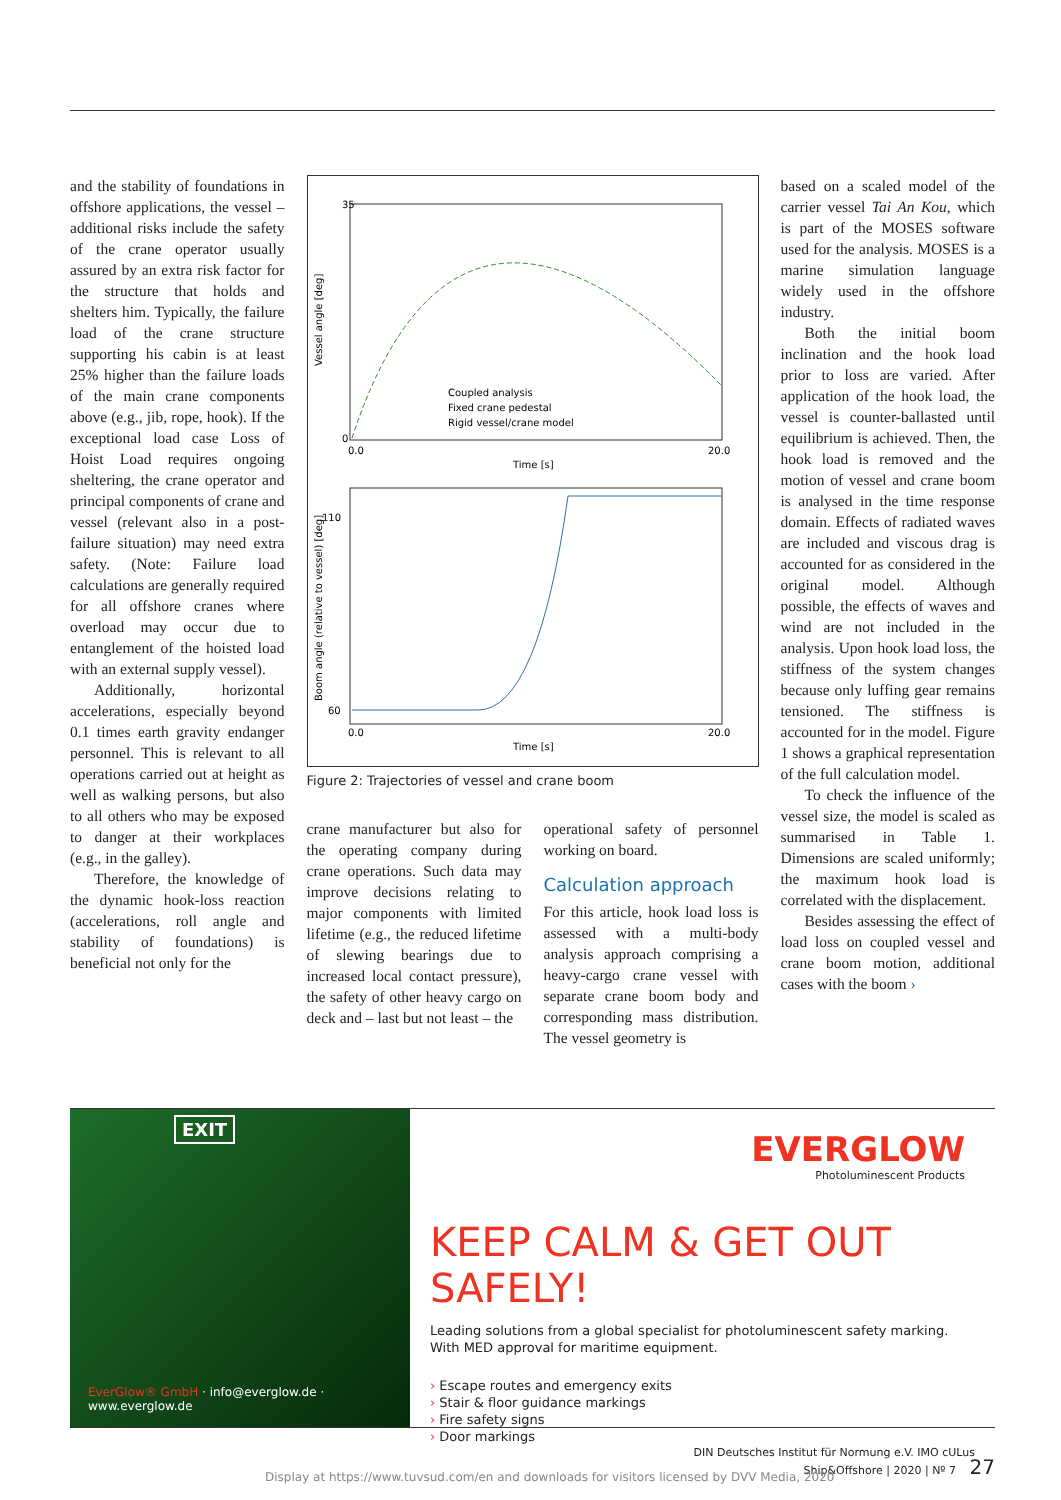and the stability of foundations in offshore applications, the vessel – additional risks include the safety of the crane operator usually assured by an extra risk factor for the structure that holds and shelters him. Typically, the failure load of the crane structure supporting his cabin is at least 25% higher than the failure loads of the main crane components above (e.g., jib, rope, hook). If the exceptional load case Loss of Hoist Load requires ongoing sheltering, the crane operator and principal components of crane and vessel (relevant also in a post-failure situation) may need extra safety. (Note: Failure load calculations are generally required for all offshore cranes where overload may occur due to entanglement of the hoisted load with an external supply vessel).
Additionally, horizontal accelerations, especially beyond 0.1 times earth gravity endanger personnel. This is relevant to all operations carried out at height as well as walking persons, but also to all others who may be exposed to danger at their workplaces (e.g., in the galley).
Therefore, the knowledge of the dynamic hook-loss reaction (accelerations, roll angle and stability of foundations) is beneficial not only for the
35
0
0.0
20.0
Time [s]
Coupled analysis
Fixed crane pedestal
Rigid vessel/crane model
Vessel angle [deg]
Boom angle (relative to vessel) [deg]
110
60
0.0
20.0
Time [s]
Figure 2: Trajectories of vessel and crane boom
crane manufacturer but also for the operating company during crane operations. Such data may improve decisions relating to major components with limited lifetime (e.g., the reduced lifetime of slewing bearings due to increased local contact pressure), the safety of other heavy cargo on deck and – last but not least – the
operational safety of personnel working on board.
Calculation approach
For this article, hook load loss is assessed with a multi-body analysis approach comprising a heavy-cargo crane vessel with separate crane boom body and corresponding mass distribution. The vessel geometry is
based on a scaled model of the carrier vessel Tai An Kou, which is part of the MOSES software used for the analysis. MOSES is a marine simulation language widely used in the offshore industry.
Both the initial boom inclination and the hook load prior to loss are varied. After application of the hook load, the vessel is counter-ballasted until equilibrium is achieved. Then, the hook load is removed and the motion of vessel and crane boom is analysed in the time response domain. Effects of radiated waves are included and viscous drag is accounted for as considered in the original model. Although possible, the effects of waves and wind are not included in the analysis. Upon hook load loss, the stiffness of the system changes because only luffing gear remains tensioned. The stiffness is accounted for in the model. Figure 1 shows a graphical representation of the full calculation model.
To check the influence of the vessel size, the model is scaled as summarised in Table 1. Dimensions are scaled uniformly; the maximum hook load is correlated with the displacement.
Besides assessing the effect of load loss on coupled vessel and crane boom motion, additional cases with the boom ›
EXIT
EverGlow® GmbH · info@everglow.de · www.everglow.de
EVERGLOW
Photoluminescent Products
KEEP CALM & GET OUT SAFELY!
Leading solutions from a global specialist for photoluminescent safety marking.
With MED approval for maritime equipment.
› Escape routes and emergency exits
› Stair & floor guidance markings
› Fire safety signs
› Door markings
DIN Deutsches Institut für Normung e.V. IMO cULus
Ship&Offshore | 2020 | Nº 7 27
Display at https://www.tuvsud.com/en and downloads for visitors licensed by DVV Media, 2020